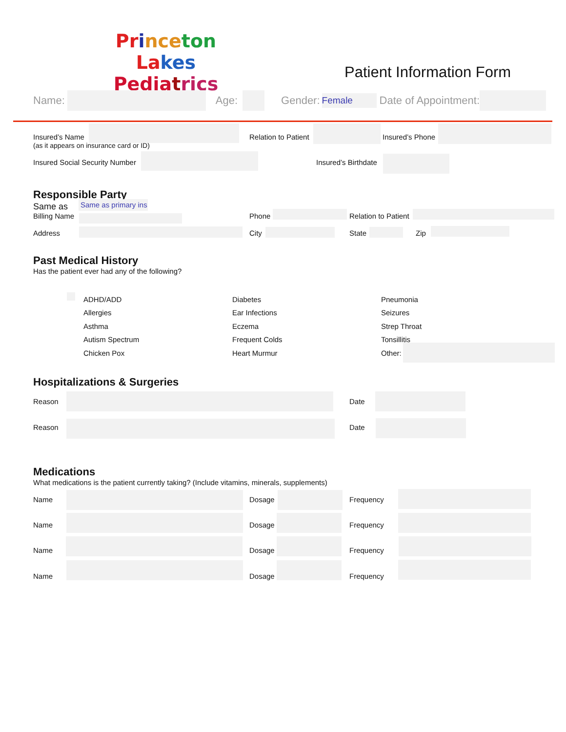Pr ince ton La kes
Pedia trics
Patient Information Form
Name: Age: Gender: Female Date of Appointment:
Insured’s Name
(as it appears on insurance card or ID)
Relation to Patient Insured’s Phone
Insured Social Security Number Insured’s Birthdate
Responsible Party
Same as Same as primary ins
Billing Name Phone Relation to Patient
Address City State Zip
Past Medical History
Has the patient ever had any of the following?
ADHD/ADD
Allergies
Asthma
Autism Spectrum
Chicken Pox
Diabetes
Ear Infections
Eczema
Frequent Colds
Heart Murmur
Pneumonia
Seizures
Strep Throat
Tonsillitis
Other:
Hospitalizations & Surgeries
Reason Date
Reason Date
Medications
What medications is the patient currently taking? (Include vitamins, minerals, supplements)
Name Dosage Frequency
Name Dosage Frequency
Name Dosage Frequency
Name Dosage Frequency